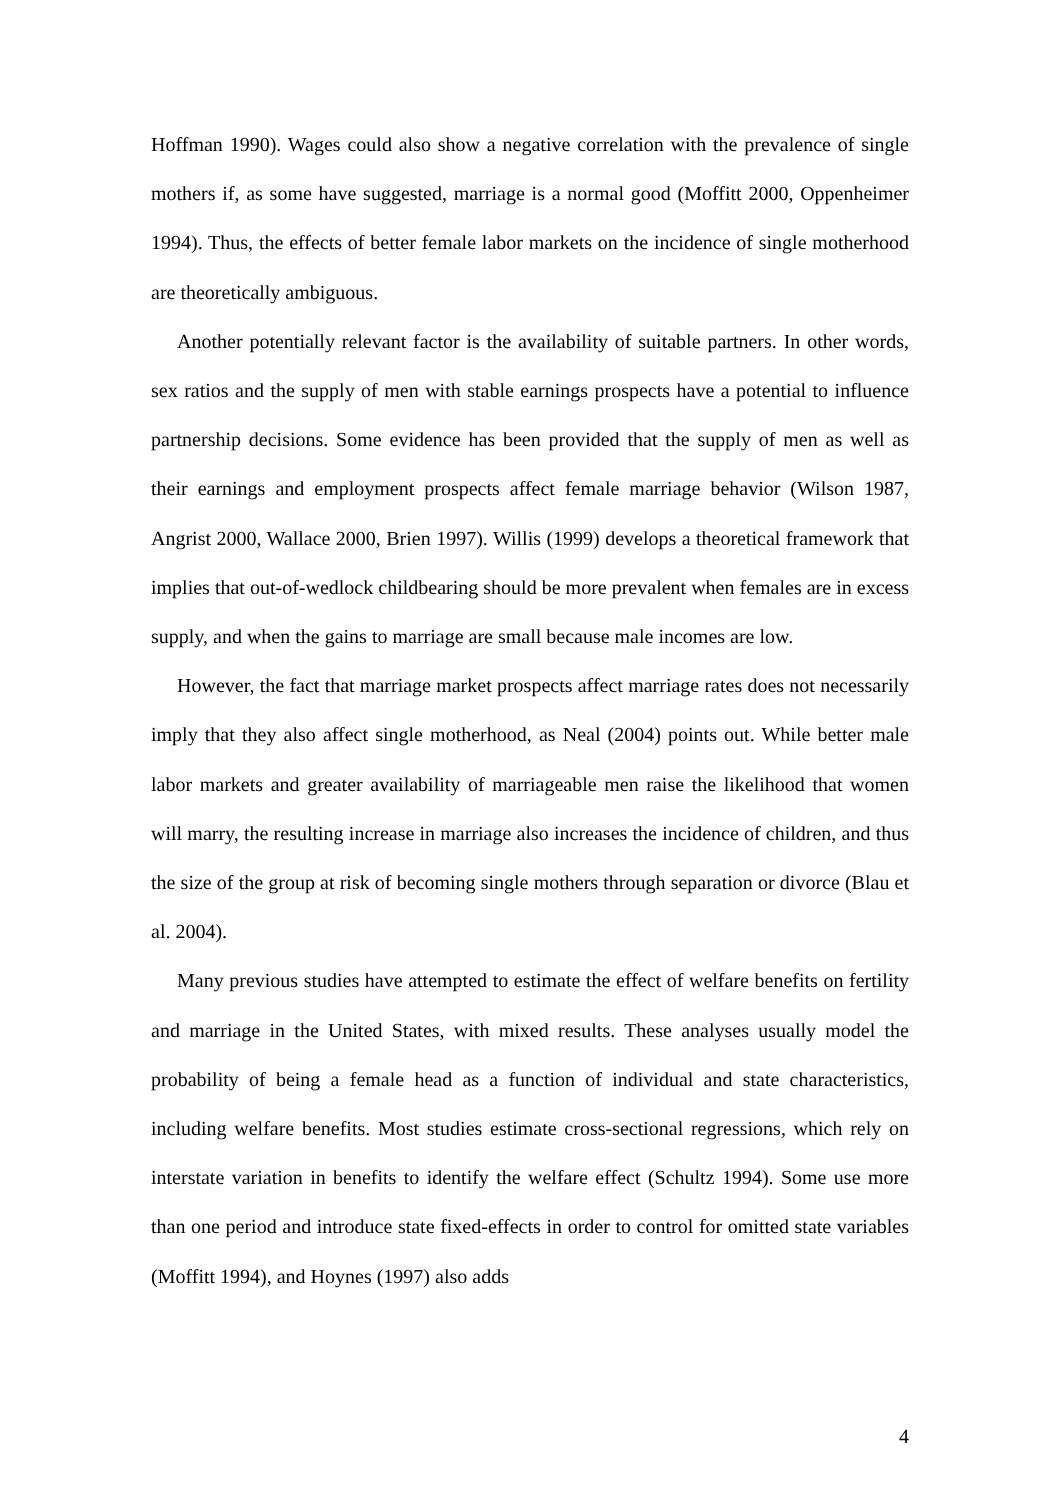Hoffman 1990). Wages could also show a negative correlation with the prevalence of single mothers if, as some have suggested, marriage is a normal good (Moffitt 2000, Oppenheimer 1994). Thus, the effects of better female labor markets on the incidence of single motherhood are theoretically ambiguous.
Another potentially relevant factor is the availability of suitable partners. In other words, sex ratios and the supply of men with stable earnings prospects have a potential to influence partnership decisions. Some evidence has been provided that the supply of men as well as their earnings and employment prospects affect female marriage behavior (Wilson 1987, Angrist 2000, Wallace 2000, Brien 1997). Willis (1999) develops a theoretical framework that implies that out-of-wedlock childbearing should be more prevalent when females are in excess supply, and when the gains to marriage are small because male incomes are low.
However, the fact that marriage market prospects affect marriage rates does not necessarily imply that they also affect single motherhood, as Neal (2004) points out. While better male labor markets and greater availability of marriageable men raise the likelihood that women will marry, the resulting increase in marriage also increases the incidence of children, and thus the size of the group at risk of becoming single mothers through separation or divorce (Blau et al. 2004).
Many previous studies have attempted to estimate the effect of welfare benefits on fertility and marriage in the United States, with mixed results. These analyses usually model the probability of being a female head as a function of individual and state characteristics, including welfare benefits. Most studies estimate cross-sectional regressions, which rely on interstate variation in benefits to identify the welfare effect (Schultz 1994). Some use more than one period and introduce state fixed-effects in order to control for omitted state variables (Moffitt 1994), and Hoynes (1997) also adds
4